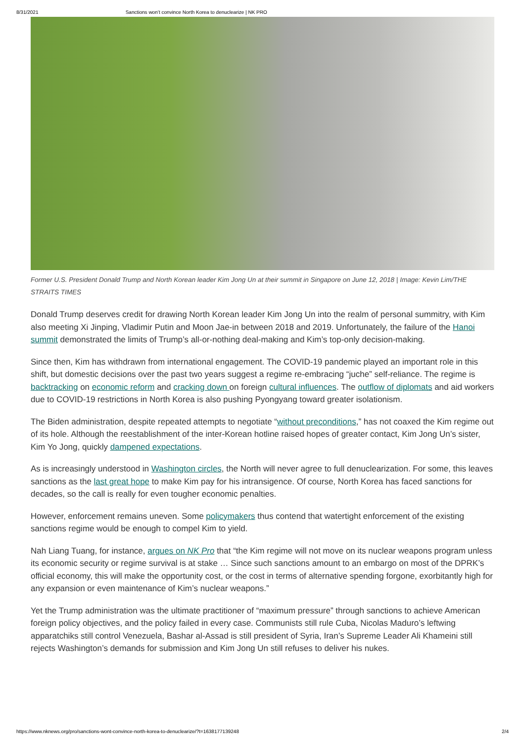8/31/2021 Sanctions won’t convince North Korea to denuclearize | NK PRO
Former U.S. President Donald Trump and North Korean leader Kim Jong Un at their summit in Singapore on June 12, 2018 | Image: Kevin Lim/THE STRAITS TIMES
Donald Trump deserves credit for drawing North Korean leader Kim Jong Un into the realm of personal summitry, with Kim also meeting Xi Jinping, Vladimir Putin and Moon Jae-in between 2018 and 2019. Unfortunately, the failure of the Hanoi summit demonstrated the limits of Trump’s all-or-nothing deal-making and Kim’s top-only decision-making.
Since then, Kim has withdrawn from international engagement. The COVID-19 pandemic played an important role in this shift, but domestic decisions over the past two years suggest a regime re-embracing “juche” self-reliance. The regime is backtracking on economic reform and cracking down on foreign cultural influences. The outflow of diplomats and aid workers due to COVID-19 restrictions in North Korea is also pushing Pyongyang toward greater isolationism.
The Biden administration, despite repeated attempts to negotiate “without preconditions,” has not coaxed the Kim regime out of its hole. Although the reestablishment of the inter-Korean hotline raised hopes of greater contact, Kim Jong Un’s sister, Kim Yo Jong, quickly dampened expectations.
As is increasingly understood in Washington circles, the North will never agree to full denuclearization. For some, this leaves sanctions as the last great hope to make Kim pay for his intransigence. Of course, North Korea has faced sanctions for decades, so the call is really for even tougher economic penalties.
However, enforcement remains uneven. Some policymakers thus contend that watertight enforcement of the existing sanctions regime would be enough to compel Kim to yield.
Nah Liang Tuang, for instance, argues on NK Pro that “the Kim regime will not move on its nuclear weapons program unless its economic security or regime survival is at stake … Since such sanctions amount to an embargo on most of the DPRK’s official economy, this will make the opportunity cost, or the cost in terms of alternative spending forgone, exorbitantly high for any expansion or even maintenance of Kim’s nuclear weapons.”
Yet the Trump administration was the ultimate practitioner of “maximum pressure” through sanctions to achieve American foreign policy objectives, and the policy failed in every case. Communists still rule Cuba, Nicolas Maduro’s leftwing apparatchiks still control Venezuela, Bashar al-Assad is still president of Syria, Iran’s Supreme Leader Ali Khameini still rejects Washington’s demands for submission and Kim Jong Un still refuses to deliver his nukes.
https://www.nknews.org/pro/sanctions-wont-convince-north-korea-to-denuclearize/?t=1638177139248 2/4